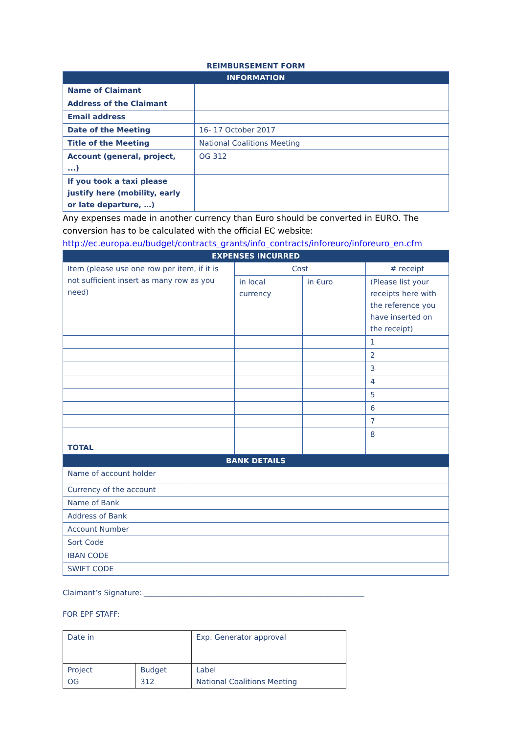REIMBURSEMENT FORM
| INFORMATION | |
| --- | --- |
| Name of Claimant | |
| Address of the Claimant | |
| Email address | |
| Date of the Meeting | 16- 17 October 2017 |
| Title of the Meeting | National Coalitions Meeting |
| Account (general, project, ...) | OG 312 |
| If you took a taxi please justify here (mobility, early or late departure, …) | |
Any expenses made in another currency than Euro should be converted in EURO. The conversion has to be calculated with the official EC website:
http://ec.europa.eu/budget/contracts_grants/info_contracts/inforeuro/inforeuro_en.cfm
| EXPENSES INCURRED | | | |
| --- | --- | --- | --- |
| Item (please use one row per item, if it is not sufficient insert as many row as you need) | Cost | | # receipt |
| | in local currency | in €uro | (Please list your receipts here with the reference you have inserted on the receipt) |
| | | | 1 |
| | | | 2 |
| | | | 3 |
| | | | 4 |
| | | | 5 |
| | | | 6 |
| | | | 7 |
| | | | 8 |
| TOTAL | | | |
| BANK DETAILS | |
| --- | --- |
| Name of account holder | |
| Currency of the account | |
| Name of Bank | |
| Address of Bank | |
| Account Number | |
| Sort Code | |
| IBAN CODE | |
| SWIFT CODE | |
Claimant’s Signature: ____________________________________________________________
FOR EPF STAFF:
| Date in | | Exp. Generator approval |
| Project OG | Budget 312 | Label National Coalitions Meeting |